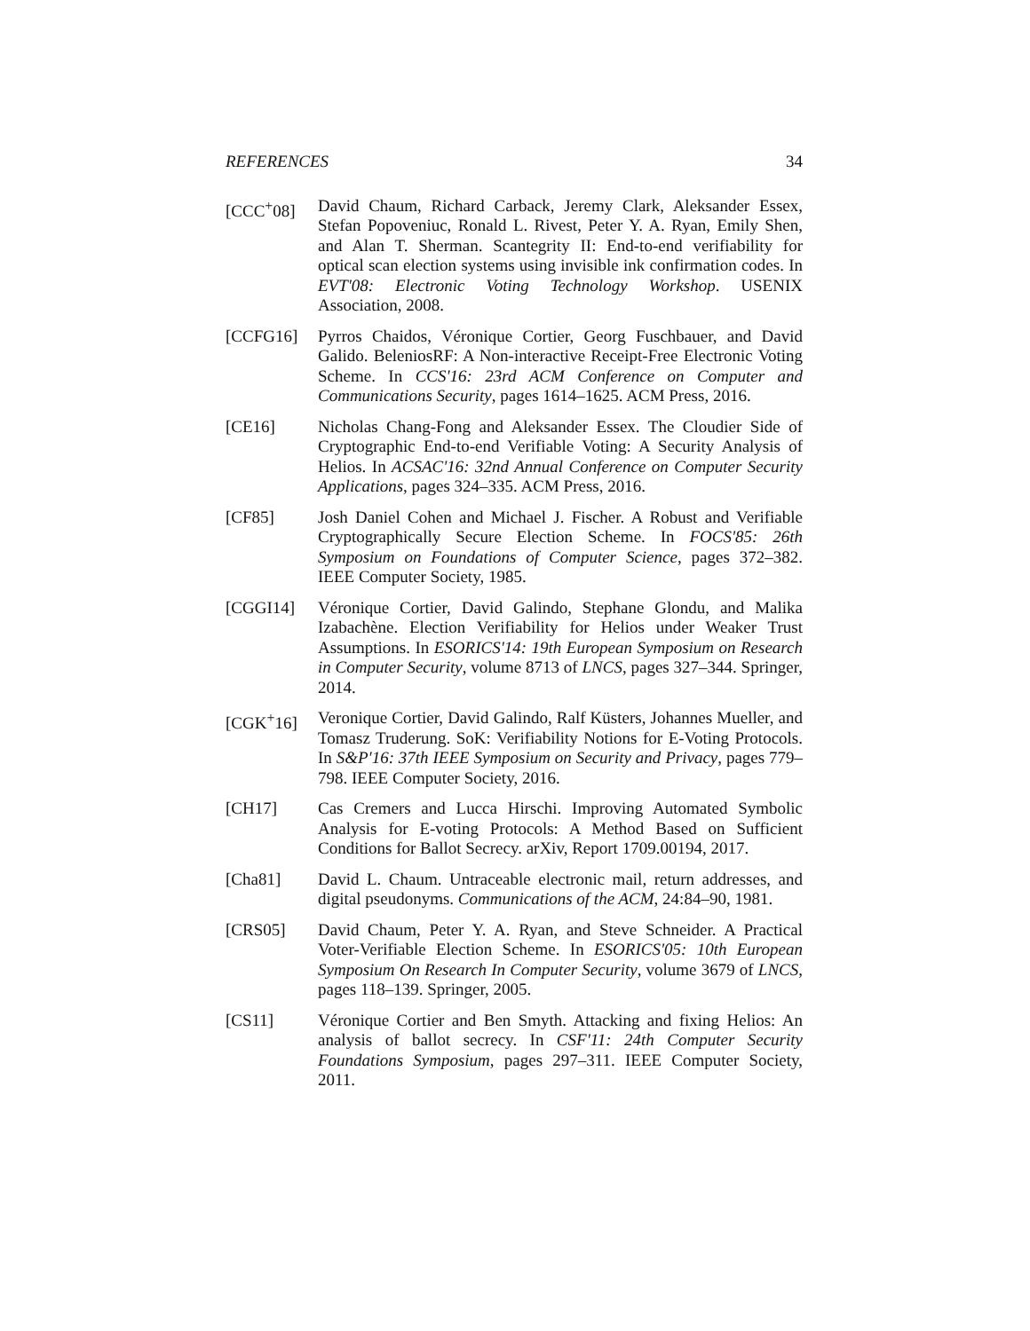REFERENCES 34
[CCC<sup>+</sup>08] David Chaum, Richard Carback, Jeremy Clark, Aleksander Essex, Stefan Popoveniuc, Ronald L. Rivest, Peter Y. A. Ryan, Emily Shen, and Alan T. Sherman. Scantegrity II: End-to-end verifiability for optical scan election systems using invisible ink confirmation codes. In EVT'08: Electronic Voting Technology Workshop. USENIX Association, 2008.
[CCFG16] Pyrros Chaidos, Véronique Cortier, Georg Fuschbauer, and David Galido. BeleniosRF: A Non-interactive Receipt-Free Electronic Voting Scheme. In CCS'16: 23rd ACM Conference on Computer and Communications Security, pages 1614–1625. ACM Press, 2016.
[CE16] Nicholas Chang-Fong and Aleksander Essex. The Cloudier Side of Cryptographic End-to-end Verifiable Voting: A Security Analysis of Helios. In ACSAC'16: 32nd Annual Conference on Computer Security Applications, pages 324–335. ACM Press, 2016.
[CF85] Josh Daniel Cohen and Michael J. Fischer. A Robust and Verifiable Cryptographically Secure Election Scheme. In FOCS'85: 26th Symposium on Foundations of Computer Science, pages 372–382. IEEE Computer Society, 1985.
[CGGI14] Véronique Cortier, David Galindo, Stephane Glondu, and Malika Izabachène. Election Verifiability for Helios under Weaker Trust Assumptions. In ESORICS'14: 19th European Symposium on Research in Computer Security, volume 8713 of LNCS, pages 327–344. Springer, 2014.
[CGK<sup>+</sup>16] Veronique Cortier, David Galindo, Ralf Küsters, Johannes Mueller, and Tomasz Truderung. SoK: Verifiability Notions for E-Voting Protocols. In S&P'16: 37th IEEE Symposium on Security and Privacy, pages 779–798. IEEE Computer Society, 2016.
[CH17] Cas Cremers and Lucca Hirschi. Improving Automated Symbolic Analysis for E-voting Protocols: A Method Based on Sufficient Conditions for Ballot Secrecy. arXiv, Report 1709.00194, 2017.
[Cha81] David L. Chaum. Untraceable electronic mail, return addresses, and digital pseudonyms. Communications of the ACM, 24:84–90, 1981.
[CRS05] David Chaum, Peter Y. A. Ryan, and Steve Schneider. A Practical Voter-Verifiable Election Scheme. In ESORICS'05: 10th European Symposium On Research In Computer Security, volume 3679 of LNCS, pages 118–139. Springer, 2005.
[CS11] Véronique Cortier and Ben Smyth. Attacking and fixing Helios: An analysis of ballot secrecy. In CSF'11: 24th Computer Security Foundations Symposium, pages 297–311. IEEE Computer Society, 2011.